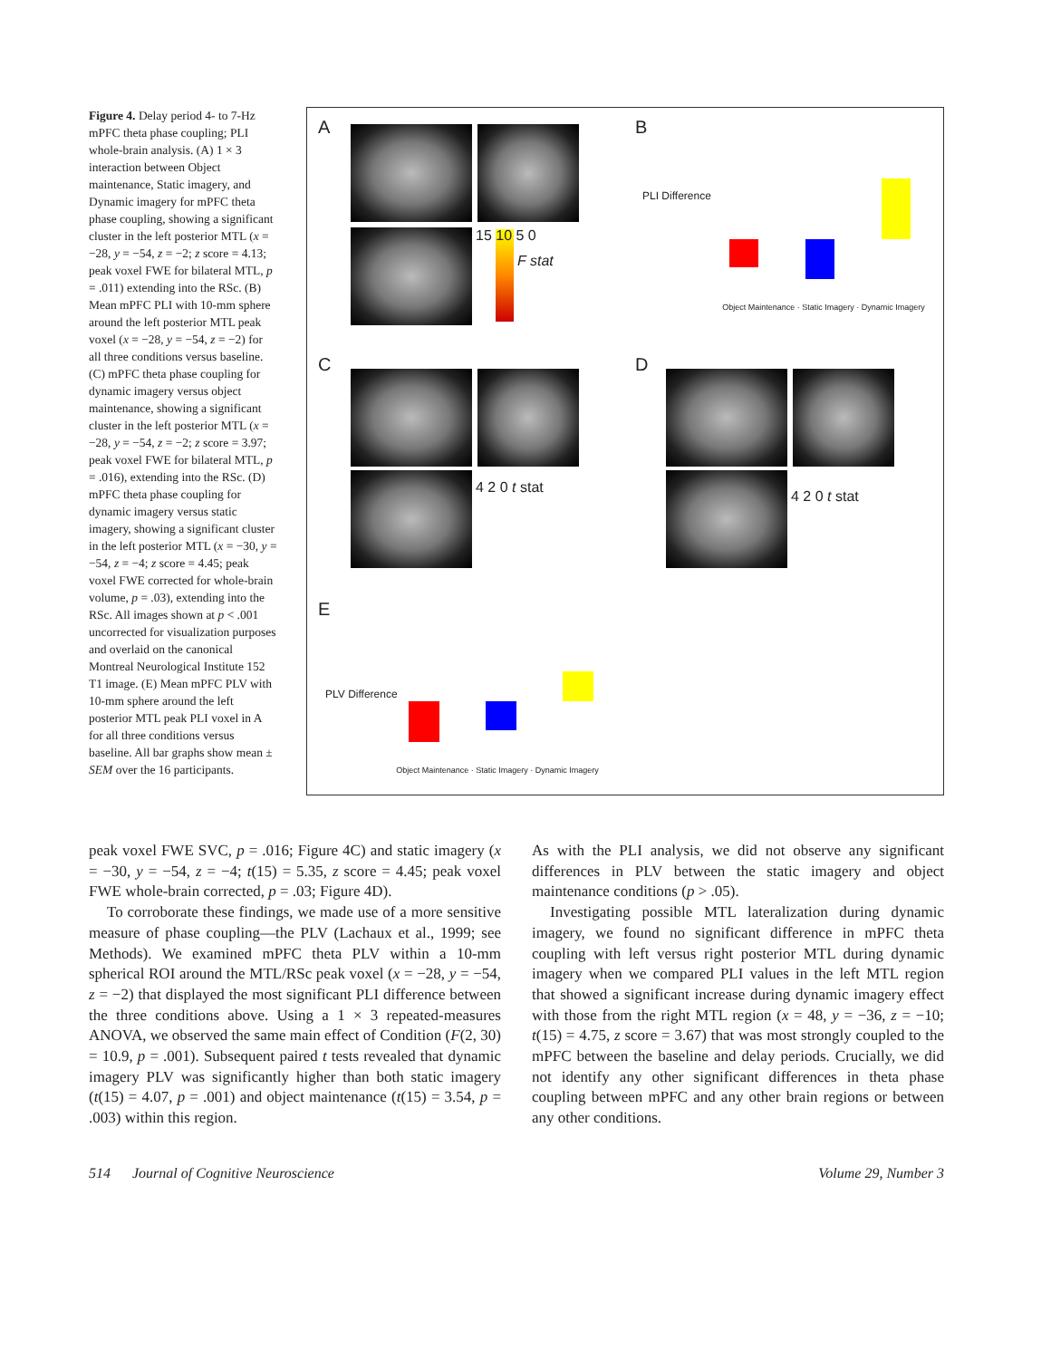Figure 4. Delay period 4- to 7-Hz mPFC theta phase coupling; PLI whole-brain analysis. (A) 1 × 3 interaction between Object maintenance, Static imagery, and Dynamic imagery for mPFC theta phase coupling, showing a significant cluster in the left posterior MTL (x = −28, y = −54, z = −2; z score = 4.13; peak voxel FWE for bilateral MTL, p = .011) extending into the RSc. (B) Mean mPFC PLI with 10-mm sphere around the left posterior MTL peak voxel (x = −28, y = −54, z = −2) for all three conditions versus baseline. (C) mPFC theta phase coupling for dynamic imagery versus object maintenance, showing a significant cluster in the left posterior MTL (x = −28, y = −54, z = −2; z score = 3.97; peak voxel FWE for bilateral MTL, p = .016), extending into the RSc. (D) mPFC theta phase coupling for dynamic imagery versus static imagery, showing a significant cluster in the left posterior MTL (x = −30, y = −54, z = −4; z score = 4.45; peak voxel FWE corrected for whole-brain volume, p = .03), extending into the RSc. All images shown at p < .001 uncorrected for visualization purposes and overlaid on the canonical Montreal Neurological Institute 152 T1 image. (E) Mean mPFC PLV with 10-mm sphere around the left posterior MTL peak PLI voxel in A for all three conditions versus baseline. All bar graphs show mean ± SEM over the 16 participants.
A
15 10 5 0
F stat
B
PLI Difference
Object Maintenance · Static Imagery · Dynamic Imagery
C
4 2 0 t stat
D
4 2 0 t stat
E
PLV Difference
Object Maintenance · Static Imagery · Dynamic Imagery
peak voxel FWE SVC, p = .016; Figure 4C) and static imagery (x = −30, y = −54, z = −4; t(15) = 5.35, z score = 4.45; peak voxel FWE whole-brain corrected, p = .03; Figure 4D).
To corroborate these findings, we made use of a more sensitive measure of phase coupling—the PLV (Lachaux et al., 1999; see Methods). We examined mPFC theta PLV within a 10-mm spherical ROI around the MTL/RSc peak voxel (x = −28, y = −54, z = −2) that displayed the most significant PLI difference between the three conditions above. Using a 1 × 3 repeated-measures ANOVA, we observed the same main effect of Condition (F(2, 30) = 10.9, p = .001). Subsequent paired t tests revealed that dynamic imagery PLV was significantly higher than both static imagery (t(15) = 4.07, p = .001) and object maintenance (t(15) = 3.54, p = .003) within this region.
As with the PLI analysis, we did not observe any significant differences in PLV between the static imagery and object maintenance conditions (p > .05).
Investigating possible MTL lateralization during dynamic imagery, we found no significant difference in mPFC theta coupling with left versus right posterior MTL during dynamic imagery when we compared PLI values in the left MTL region that showed a significant increase during dynamic imagery effect with those from the right MTL region (x = 48, y = −36, z = −10; t(15) = 4.75, z score = 3.67) that was most strongly coupled to the mPFC between the baseline and delay periods. Crucially, we did not identify any other significant differences in theta phase coupling between mPFC and any other brain regions or between any other conditions.
514 Journal of Cognitive Neuroscience Volume 29, Number 3